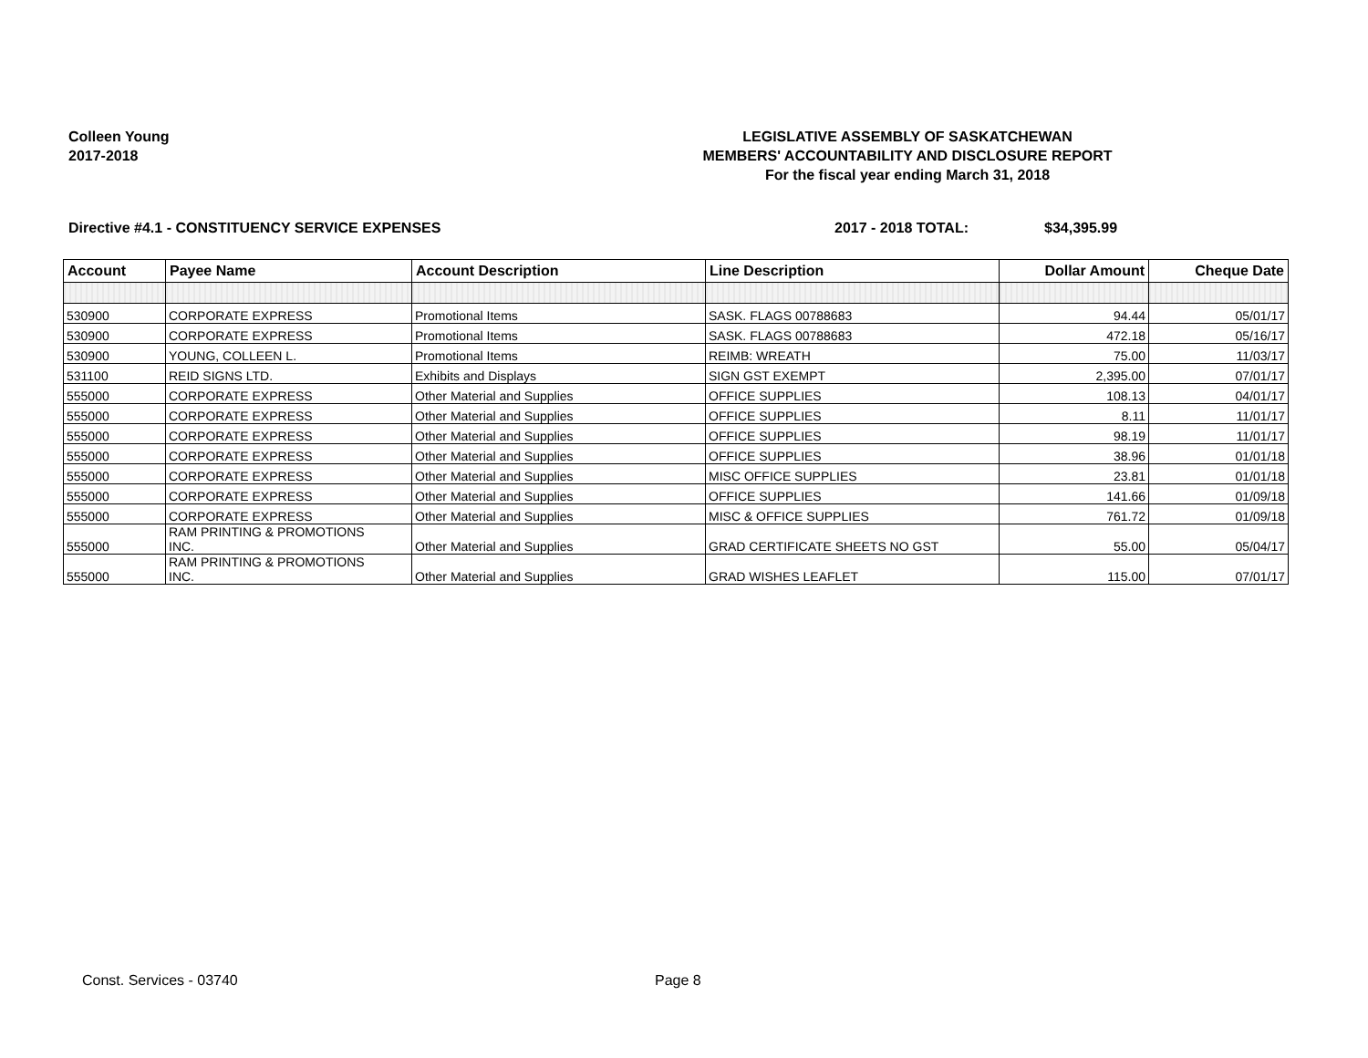Colleen Young
2017-2018
LEGISLATIVE ASSEMBLY OF SASKATCHEWAN
MEMBERS' ACCOUNTABILITY AND DISCLOSURE REPORT
For the fiscal year ending March 31, 2018
Directive #4.1 - CONSTITUENCY SERVICE EXPENSES 2017 - 2018 TOTAL: $34,395.99
| Account | Payee Name | Account Description | Line Description | Dollar Amount | Cheque Date |
| --- | --- | --- | --- | --- | --- |
| 530900 | CORPORATE EXPRESS | Promotional Items | SASK. FLAGS 00788683 | 94.44 | 05/01/17 |
| 530900 | CORPORATE EXPRESS | Promotional Items | SASK. FLAGS 00788683 | 472.18 | 05/16/17 |
| 530900 | YOUNG, COLLEEN L. | Promotional Items | REIMB: WREATH | 75.00 | 11/03/17 |
| 531100 | REID SIGNS LTD. | Exhibits and Displays | SIGN GST EXEMPT | 2,395.00 | 07/01/17 |
| 555000 | CORPORATE EXPRESS | Other Material and Supplies | OFFICE SUPPLIES | 108.13 | 04/01/17 |
| 555000 | CORPORATE EXPRESS | Other Material and Supplies | OFFICE SUPPLIES | 8.11 | 11/01/17 |
| 555000 | CORPORATE EXPRESS | Other Material and Supplies | OFFICE SUPPLIES | 98.19 | 11/01/17 |
| 555000 | CORPORATE EXPRESS | Other Material and Supplies | OFFICE SUPPLIES | 38.96 | 01/01/18 |
| 555000 | CORPORATE EXPRESS | Other Material and Supplies | MISC OFFICE SUPPLIES | 23.81 | 01/01/18 |
| 555000 | CORPORATE EXPRESS | Other Material and Supplies | OFFICE SUPPLIES | 141.66 | 01/09/18 |
| 555000 | CORPORATE EXPRESS | Other Material and Supplies | MISC & OFFICE SUPPLIES | 761.72 | 01/09/18 |
| 555000 | RAM PRINTING & PROMOTIONS INC. | Other Material and Supplies | GRAD CERTIFICATE SHEETS NO GST | 55.00 | 05/04/17 |
| 555000 | RAM PRINTING & PROMOTIONS INC. | Other Material and Supplies | GRAD WISHES LEAFLET | 115.00 | 07/01/17 |
Const. Services - 03740 Page 8